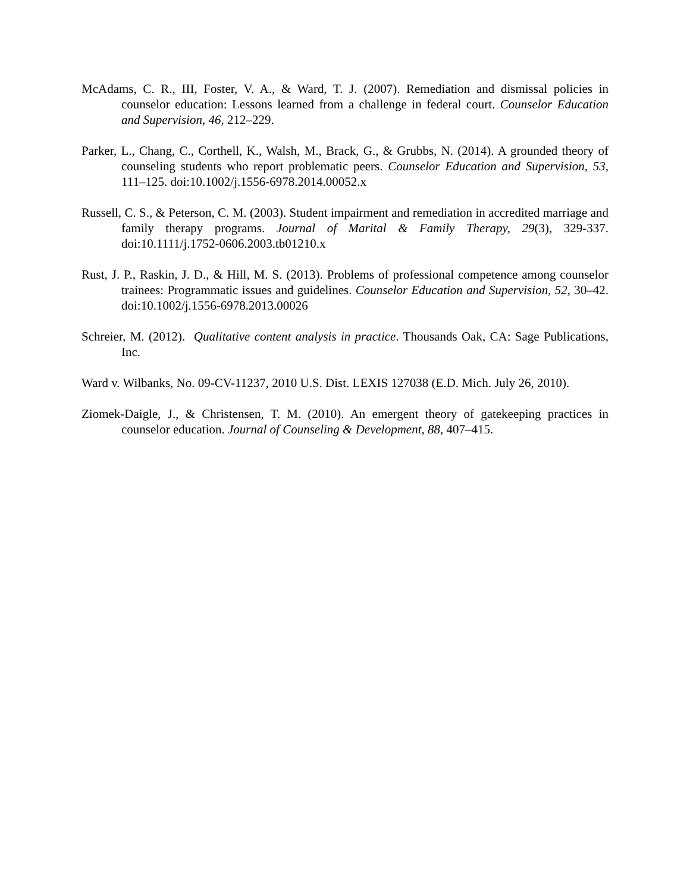McAdams, C. R., III, Foster, V. A., & Ward, T. J. (2007). Remediation and dismissal policies in counselor education: Lessons learned from a challenge in federal court. Counselor Education and Supervision, 46, 212–229.
Parker, L., Chang, C., Corthell, K., Walsh, M., Brack, G., & Grubbs, N. (2014). A grounded theory of counseling students who report problematic peers. Counselor Education and Supervision, 53, 111–125. doi:10.1002/j.1556-6978.2014.00052.x
Russell, C. S., & Peterson, C. M. (2003). Student impairment and remediation in accredited marriage and family therapy programs. Journal of Marital & Family Therapy, 29(3), 329-337. doi:10.1111/j.1752-0606.2003.tb01210.x
Rust, J. P., Raskin, J. D., & Hill, M. S. (2013). Problems of professional competence among counselor trainees: Programmatic issues and guidelines. Counselor Education and Supervision, 52, 30–42. doi:10.1002/j.1556-6978.2013.00026
Schreier, M. (2012). Qualitative content analysis in practice. Thousands Oak, CA: Sage Publications, Inc.
Ward v. Wilbanks, No. 09-CV-11237, 2010 U.S. Dist. LEXIS 127038 (E.D. Mich. July 26, 2010).
Ziomek-Daigle, J., & Christensen, T. M. (2010). An emergent theory of gatekeeping practices in counselor education. Journal of Counseling & Development, 88, 407–415.